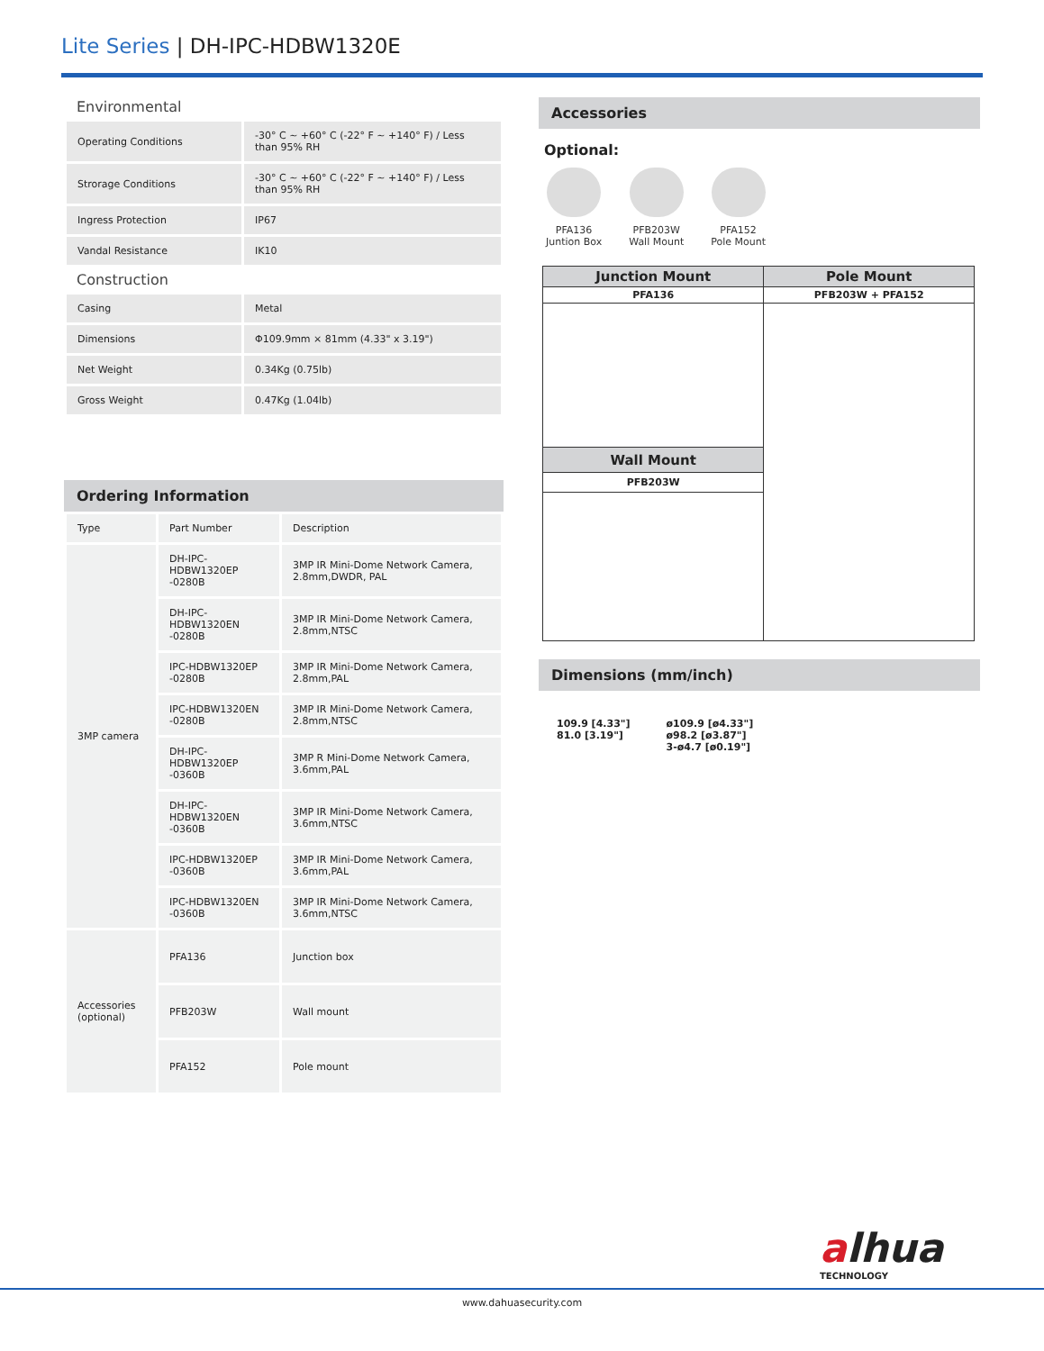Lite Series | DH-IPC-HDBW1320E
Environmental
| Operating Conditions | -30° C ~ +60° C (-22° F ~ +140° F) / Less than 95% RH |
| Strorage Conditions | -30° C ~ +60° C (-22° F ~ +140° F) / Less than 95% RH |
| Ingress Protection | IP67 |
| Vandal Resistance | IK10 |
Construction
| Casing | Metal |
| Dimensions | Φ109.9mm × 81mm (4.33" x 3.19") |
| Net Weight | 0.34Kg (0.75lb) |
| Gross Weight | 0.47Kg (1.04lb) |
Ordering Information
| Type | Part Number | Description |
| 3MP camera | DH-IPC-HDBW1320EP -0280B | 3MP IR Mini-Dome Network Camera, 2.8mm,DWDR, PAL |
| | DH-IPC-HDBW1320EN -0280B | 3MP IR Mini-Dome Network Camera, 2.8mm,NTSC |
| | IPC-HDBW1320EP -0280B | 3MP IR Mini-Dome Network Camera, 2.8mm,PAL |
| | IPC-HDBW1320EN -0280B | 3MP IR Mini-Dome Network Camera, 2.8mm,NTSC |
| | DH-IPC-HDBW1320EP -0360B | 3MP R Mini-Dome Network Camera, 3.6mm,PAL |
| | DH-IPC-HDBW1320EN -0360B | 3MP IR Mini-Dome Network Camera, 3.6mm,NTSC |
| | IPC-HDBW1320EP -0360B | 3MP IR Mini-Dome Network Camera, 3.6mm,PAL |
| | IPC-HDBW1320EN -0360B | 3MP IR Mini-Dome Network Camera, 3.6mm,NTSC |
| Accessories (optional) | PFA136 | Junction box |
| | PFB203W | Wall mount |
| | PFA152 | Pole mount |
Accessories
Optional:
PFA136
Juntion Box
PFB203W
Wall Mount
PFA152
Pole Mount
| Junction Mount | Pole Mount |
| PFA136 | PFB203W + PFA152 |
| Wall Mount | |
| PFB203W | |
Dimensions (mm/inch)
109.9 [4.33"]
81.0 [3.19"]
ø109.9 [ø4.33"]
ø98.2 [ø3.87"]
3-ø4.7 [ø0.19"]
alhua
TECHNOLOGY
www.dahuasecurity.com